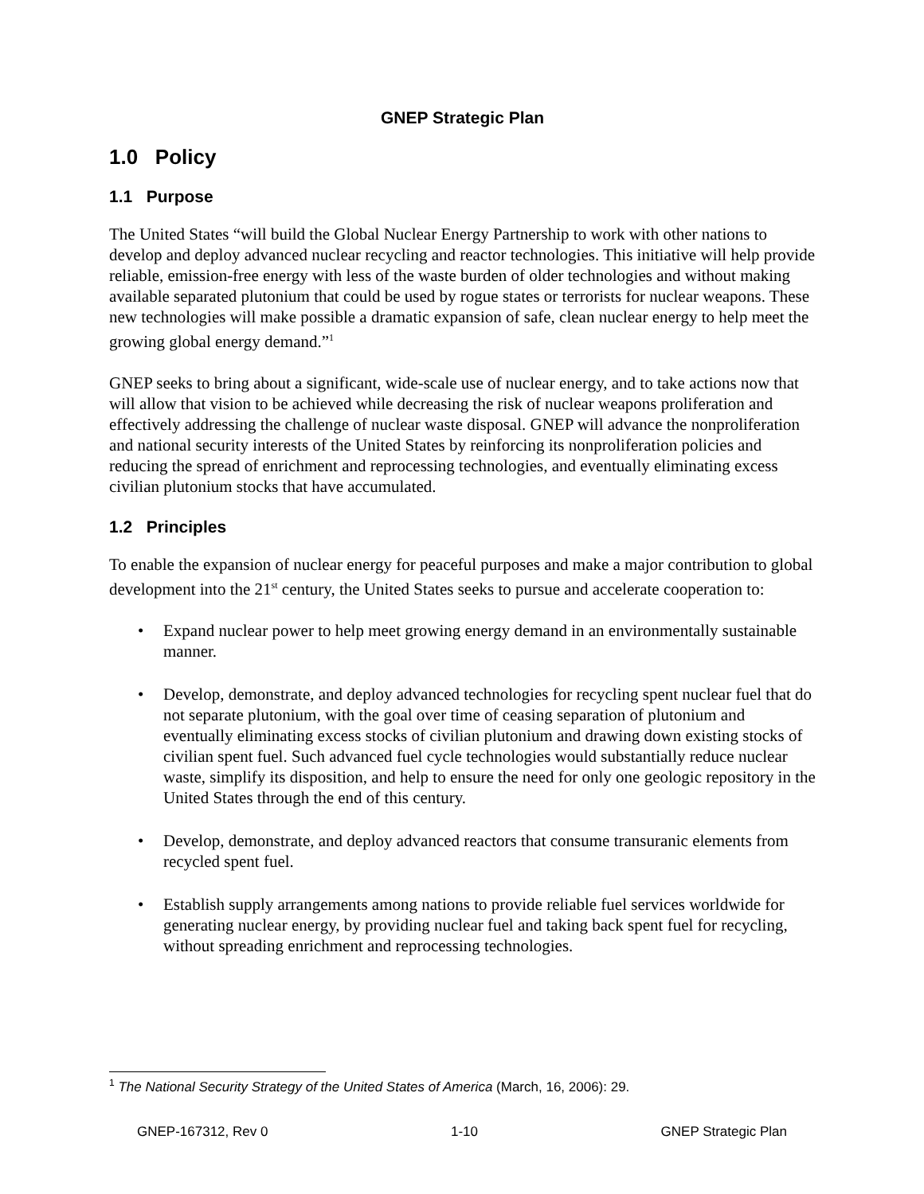GNEP Strategic Plan
1.0 Policy
1.1 Purpose
The United States “will build the Global Nuclear Energy Partnership to work with other nations to develop and deploy advanced nuclear recycling and reactor technologies. This initiative will help provide reliable, emission-free energy with less of the waste burden of older technologies and without making available separated plutonium that could be used by rogue states or terrorists for nuclear weapons. These new technologies will make possible a dramatic expansion of safe, clean nuclear energy to help meet the growing global energy demand.”<sup>1</sup>
GNEP seeks to bring about a significant, wide-scale use of nuclear energy, and to take actions now that will allow that vision to be achieved while decreasing the risk of nuclear weapons proliferation and effectively addressing the challenge of nuclear waste disposal. GNEP will advance the nonproliferation and national security interests of the United States by reinforcing its nonproliferation policies and reducing the spread of enrichment and reprocessing technologies, and eventually eliminating excess civilian plutonium stocks that have accumulated.
1.2 Principles
To enable the expansion of nuclear energy for peaceful purposes and make a major contribution to global development into the 21<sup>st</sup> century, the United States seeks to pursue and accelerate cooperation to:
• Expand nuclear power to help meet growing energy demand in an environmentally sustainable manner.
• Develop, demonstrate, and deploy advanced technologies for recycling spent nuclear fuel that do not separate plutonium, with the goal over time of ceasing separation of plutonium and eventually eliminating excess stocks of civilian plutonium and drawing down existing stocks of civilian spent fuel. Such advanced fuel cycle technologies would substantially reduce nuclear waste, simplify its disposition, and help to ensure the need for only one geologic repository in the United States through the end of this century.
• Develop, demonstrate, and deploy advanced reactors that consume transuranic elements from recycled spent fuel.
• Establish supply arrangements among nations to provide reliable fuel services worldwide for generating nuclear energy, by providing nuclear fuel and taking back spent fuel for recycling, without spreading enrichment and reprocessing technologies.
<sup>1</sup> The National Security Strategy of the United States of America (March, 16, 2006): 29.
GNEP-167312, Rev 0 1-10 GNEP Strategic Plan